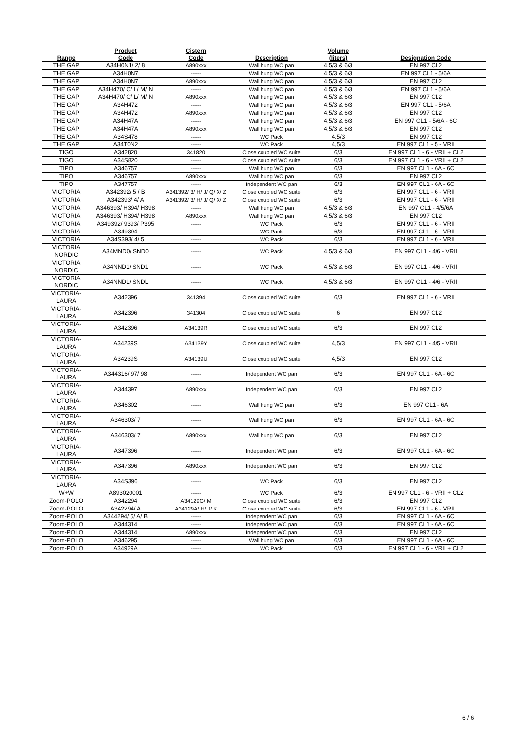| Range | Product Code | Cistern Code | Description | Volume (liters) | Designation Code |
| --- | --- | --- | --- | --- | --- |
| THE GAP | A34H0N1/ 2/ 8 | A890xxx | Wall hung WC pan | 4,5/3 & 6/3 | EN 997 CL2 |
| THE GAP | A34H0N7 | ------ | Wall hung WC pan | 4,5/3 & 6/3 | EN 997 CL1 - 5/6A |
| THE GAP | A34H0N7 | A890xxx | Wall hung WC pan | 4,5/3 & 6/3 | EN 997 CL2 |
| THE GAP | A34H470/ C/ L/ M/ N | ------ | Wall hung WC pan | 4,5/3 & 6/3 | EN 997 CL1 - 5/6A |
| THE GAP | A34H470/ C/ L/ M/ N | A890xxx | Wall hung WC pan | 4,5/3 & 6/3 | EN 997 CL2 |
| THE GAP | A34H472 | ------ | Wall hung WC pan | 4,5/3 & 6/3 | EN 997 CL1 - 5/6A |
| THE GAP | A34H472 | A890xxx | Wall hung WC pan | 4,5/3 & 6/3 | EN 997 CL2 |
| THE GAP | A34H47A | ------ | Wall hung WC pan | 4,5/3 & 6/3 | EN 997 CL1 - 5/6A - 6C |
| THE GAP | A34H47A | A890xxx | Wall hung WC pan | 4,5/3 & 6/3 | EN 997 CL2 |
| THE GAP | A34S478 | ------ | WC Pack | 4,5/3 | EN 997 CL2 |
| THE GAP | A34T0N2 | ------ | WC Pack | 4,5/3 | EN 997 CL1 - 5 - VRII |
| TIGO | A342820 | 341820 | Close coupled WC suite | 6/3 | EN 997 CL1 - 6 - VRII + CL2 |
| TIGO | A34S820 | ------ | Close coupled WC suite | 6/3 | EN 997 CL1 - 6 - VRII + CL2 |
| TIPO | A346757 | ------ | Wall hung WC pan | 6/3 | EN 997 CL1 - 6A - 6C |
| TIPO | A346757 | A890xxx | Wall hung WC pan | 6/3 | EN 997 CL2 |
| TIPO | A347757 | ------ | Independent WC pan | 6/3 | EN 997 CL1 - 6A - 6C |
| VICTORIA | A342392/ 5 / B | A341392/ 3/ H/ J/ Q/ X/ Z | Close coupled WC suite | 6/3 | EN 997 CL1 - 6 - VRII |
| VICTORIA | A342393/ 4/ A | A341392/ 3/ H/ J/ Q/ X/ Z | Close coupled WC suite | 6/3 | EN 997 CL1 - 6 - VRII |
| VICTORIA | A346393/ H394/ H398 | ------ | Wall hung WC pan | 4,5/3 & 6/3 | EN 997 CL1 - 4/5/6A |
| VICTORIA | A346393/ H394/ H398 | A890xxx | Wall hung WC pan | 4,5/3 & 6/3 | EN 997 CL2 |
| VICTORIA | A349392/ 9393/ P395 | ------ | WC Pack | 6/3 | EN 997 CL1 - 6 - VRII |
| VICTORIA | A349394 | ------ | WC Pack | 6/3 | EN 997 CL1 - 6 - VRII |
| VICTORIA | A34S393/ 4/ 5 | ------ | WC Pack | 6/3 | EN 997 CL1 - 6 - VRII |
| VICTORIA NORDIC | A34MND0/ SND0 | ------ | WC Pack | 4,5/3 & 6/3 | EN 997 CL1 - 4/6 - VRII |
| VICTORIA NORDIC | A34NND1/ SND1 | ------ | WC Pack | 4,5/3 & 6/3 | EN 997 CL1 - 4/6 - VRII |
| VICTORIA NORDIC | A34NNDL/ SNDL | ------ | WC Pack | 4,5/3 & 6/3 | EN 997 CL1 - 4/6 - VRII |
| VICTORIA-LAURA | A342396 | 341394 | Close coupled WC suite | 6/3 | EN 997 CL1 - 6 - VRII |
| VICTORIA-LAURA | A342396 | 341304 | Close coupled WC suite | 6 | EN 997 CL2 |
| VICTORIA-LAURA | A342396 | A34139R | Close coupled WC suite | 6/3 | EN 997 CL2 |
| VICTORIA-LAURA | A34239S | A34139Y | Close coupled WC suite | 4,5/3 | EN 997 CL1 - 4/5 - VRII |
| VICTORIA-LAURA | A34239S | A34139U | Close coupled WC suite | 4,5/3 | EN 997 CL2 |
| VICTORIA-LAURA | A344316/ 97/ 98 | ------ | Independent WC pan | 6/3 | EN 997 CL1 - 6A - 6C |
| VICTORIA-LAURA | A344397 | A890xxx | Independent WC pan | 6/3 | EN 997 CL2 |
| VICTORIA-LAURA | A346302 | ------ | Wall hung WC pan | 6/3 | EN 997 CL1 - 6A |
| VICTORIA-LAURA | A346303/ 7 | ------ | Wall hung WC pan | 6/3 | EN 997 CL1 - 6A - 6C |
| VICTORIA-LAURA | A346303/ 7 | A890xxx | Wall hung WC pan | 6/3 | EN 997 CL2 |
| VICTORIA-LAURA | A347396 | ------ | Independent WC pan | 6/3 | EN 997 CL1 - 6A - 6C |
| VICTORIA-LAURA | A347396 | A890xxx | Independent WC pan | 6/3 | EN 997 CL2 |
| VICTORIA-LAURA | A34S396 | ------ | WC Pack | 6/3 | EN 997 CL2 |
| W+W | A893020001 | ------ | WC Pack | 6/3 | EN 997 CL1 - 6 - VRII + CL2 |
| Zoom-POLO | A342294 | A34129G/ M | Close coupled WC suite | 6/3 | EN 997 CL2 |
| Zoom-POLO | A342294/ A | A34129A/ H/ J/ K | Close coupled WC suite | 6/3 | EN 997 CL1 - 6 - VRII |
| Zoom-POLO | A344294/ 5/ A/ B | ------ | Independent WC pan | 6/3 | EN 997 CL1 - 6A - 6C |
| Zoom-POLO | A344314 | ------ | Independent WC pan | 6/3 | EN 997 CL1 - 6A - 6C |
| Zoom-POLO | A344314 | A890xxx | Independent WC pan | 6/3 | EN 997 CL2 |
| Zoom-POLO | A346295 | ------ | Wall hung WC pan | 6/3 | EN 997 CL1 - 6A - 6C |
| Zoom-POLO | A34929A | ------ | WC Pack | 6/3 | EN 997 CL1 - 6 - VRII + CL2 |
6 / 6